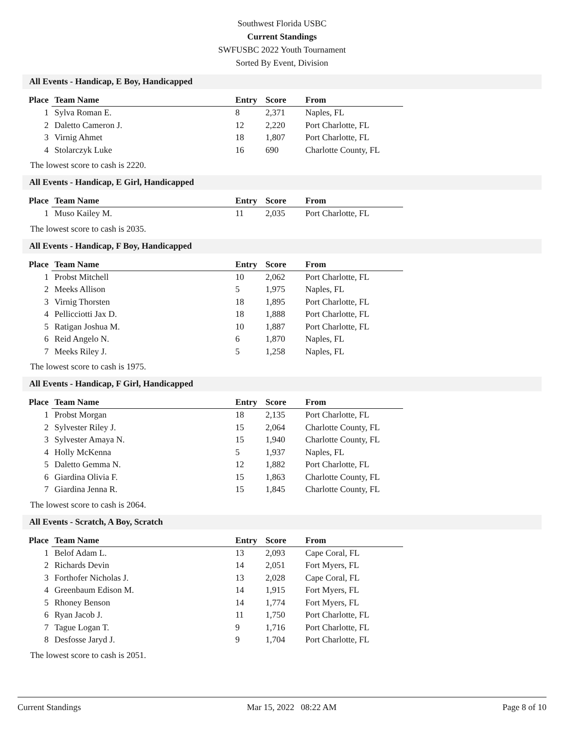Southwest Florida USBC
Current Standings
SWFUSBC 2022 Youth Tournament
Sorted By Event, Division
All Events - Handicap, E Boy, Handicapped
| Place | Team Name | Entry | Score | From |
| --- | --- | --- | --- | --- |
| 1 | Sylva Roman E. | 8 | 2,371 | Naples, FL |
| 2 | Daletto Cameron J. | 12 | 2,220 | Port Charlotte, FL |
| 3 | Virnig Ahmet | 18 | 1,807 | Port Charlotte, FL |
| 4 | Stolarczyk Luke | 16 | 690 | Charlotte County, FL |
The lowest score to cash is 2220.
All Events - Handicap, E Girl, Handicapped
| Place | Team Name | Entry | Score | From |
| --- | --- | --- | --- | --- |
| 1 | Muso Kailey M. | 11 | 2,035 | Port Charlotte, FL |
The lowest score to cash is 2035.
All Events - Handicap, F Boy, Handicapped
| Place | Team Name | Entry | Score | From |
| --- | --- | --- | --- | --- |
| 1 | Probst Mitchell | 10 | 2,062 | Port Charlotte, FL |
| 2 | Meeks Allison | 5 | 1,975 | Naples, FL |
| 3 | Virnig Thorsten | 18 | 1,895 | Port Charlotte, FL |
| 4 | Pellicciotti Jax D. | 18 | 1,888 | Port Charlotte, FL |
| 5 | Ratigan Joshua M. | 10 | 1,887 | Port Charlotte, FL |
| 6 | Reid Angelo N. | 6 | 1,870 | Naples, FL |
| 7 | Meeks Riley J. | 5 | 1,258 | Naples, FL |
The lowest score to cash is 1975.
All Events - Handicap, F Girl, Handicapped
| Place | Team Name | Entry | Score | From |
| --- | --- | --- | --- | --- |
| 1 | Probst Morgan | 18 | 2,135 | Port Charlotte, FL |
| 2 | Sylvester Riley J. | 15 | 2,064 | Charlotte County, FL |
| 3 | Sylvester Amaya N. | 15 | 1,940 | Charlotte County, FL |
| 4 | Holly McKenna | 5 | 1,937 | Naples, FL |
| 5 | Daletto Gemma N. | 12 | 1,882 | Port Charlotte, FL |
| 6 | Giardina Olivia F. | 15 | 1,863 | Charlotte County, FL |
| 7 | Giardina Jenna R. | 15 | 1,845 | Charlotte County, FL |
The lowest score to cash is 2064.
All Events - Scratch, A Boy, Scratch
| Place | Team Name | Entry | Score | From |
| --- | --- | --- | --- | --- |
| 1 | Belof Adam L. | 13 | 2,093 | Cape Coral, FL |
| 2 | Richards Devin | 14 | 2,051 | Fort Myers, FL |
| 3 | Forthofer Nicholas J. | 13 | 2,028 | Cape Coral, FL |
| 4 | Greenbaum Edison M. | 14 | 1,915 | Fort Myers, FL |
| 5 | Rhoney Benson | 14 | 1,774 | Fort Myers, FL |
| 6 | Ryan Jacob J. | 11 | 1,750 | Port Charlotte, FL |
| 7 | Tague Logan T. | 9 | 1,716 | Port Charlotte, FL |
| 8 | Desfosse Jaryd J. | 9 | 1,704 | Port Charlotte, FL |
The lowest score to cash is 2051.
Current Standings Mar 15, 2022 08:22 AM Page 8 of 10